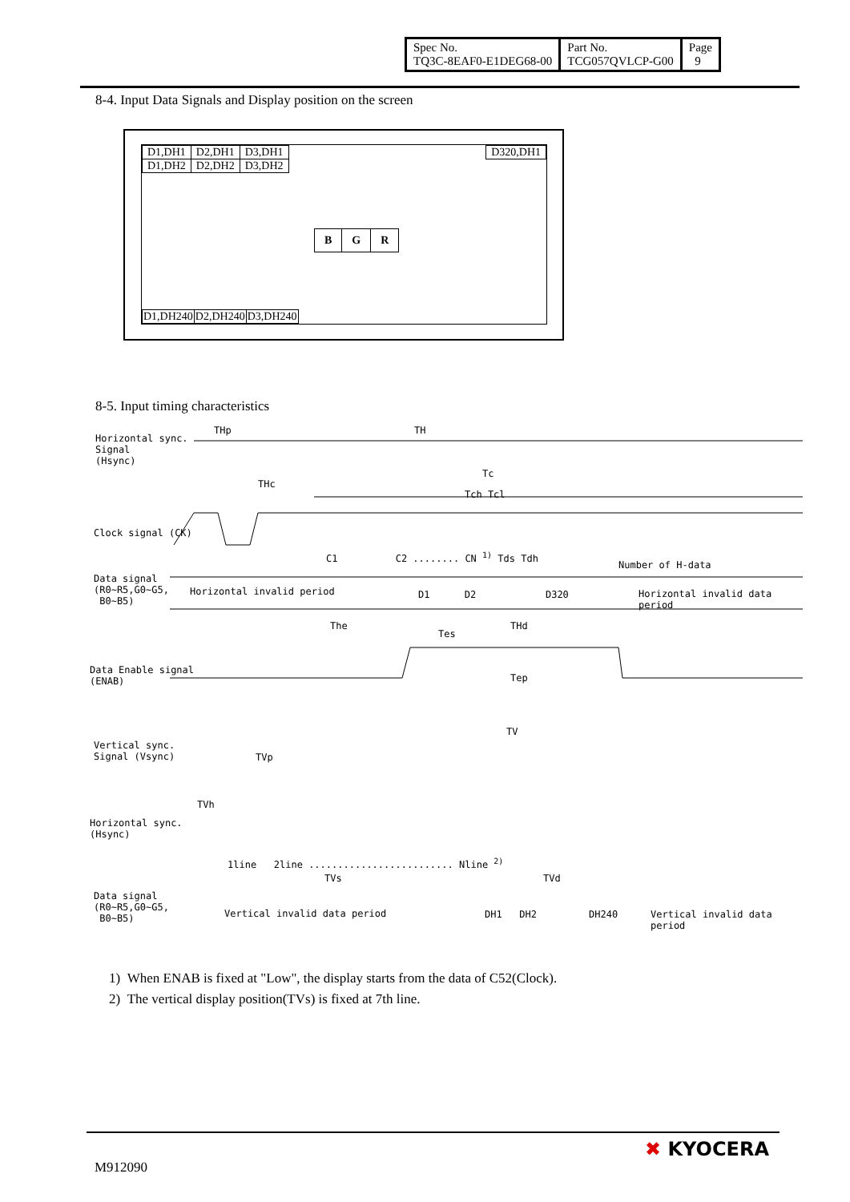| Spec No. TQ3C-8EAF0-E1DEG68-00 | Part No. TCG057QVLCP-G00 | Page 9 |
8-4. Input Data Signals and Display position on the screen
| D1,DH1 | D2,DH1 | D3,DH1 |
| D1,DH2 | D2,DH2 | D3,DH2 |
| D320,DH1 |
| B | G | R |
| D1,DH240 | D2,DH240 | D3,DH240 |
8-5. Input timing characteristics
Horizontal sync.
Signal
(Hsync)
THp TH
Tc
THc
Tch Tcl
Clock signal (CK)
C1 C2 ........ CN <sup>1)</sup> Tds Tdh
Number of H-data
Data signal
(R0~R5,G0~G5,
B0~B5)
Horizontal invalid period D1 D2 D320 Horizontal invalid data period
The THd
Tes
Data Enable signal
(ENAB)
Tep
TV
Vertical sync.
Signal (Vsync)
TVp
TVh
Horizontal sync.
(Hsync)
1line 2line ......................... Nline <sup>2)</sup>
TVs TVd
Data signal
(R0~R5,G0~G5,
B0~B5)
Vertical invalid data period DH1 DH2 DH240 Vertical invalid data period
1) When ENAB is fixed at "Low", the display starts from the data of C52(Clock).
2) The vertical display position(TVs) is fixed at 7th line.
M912090
✖ KYOCERA